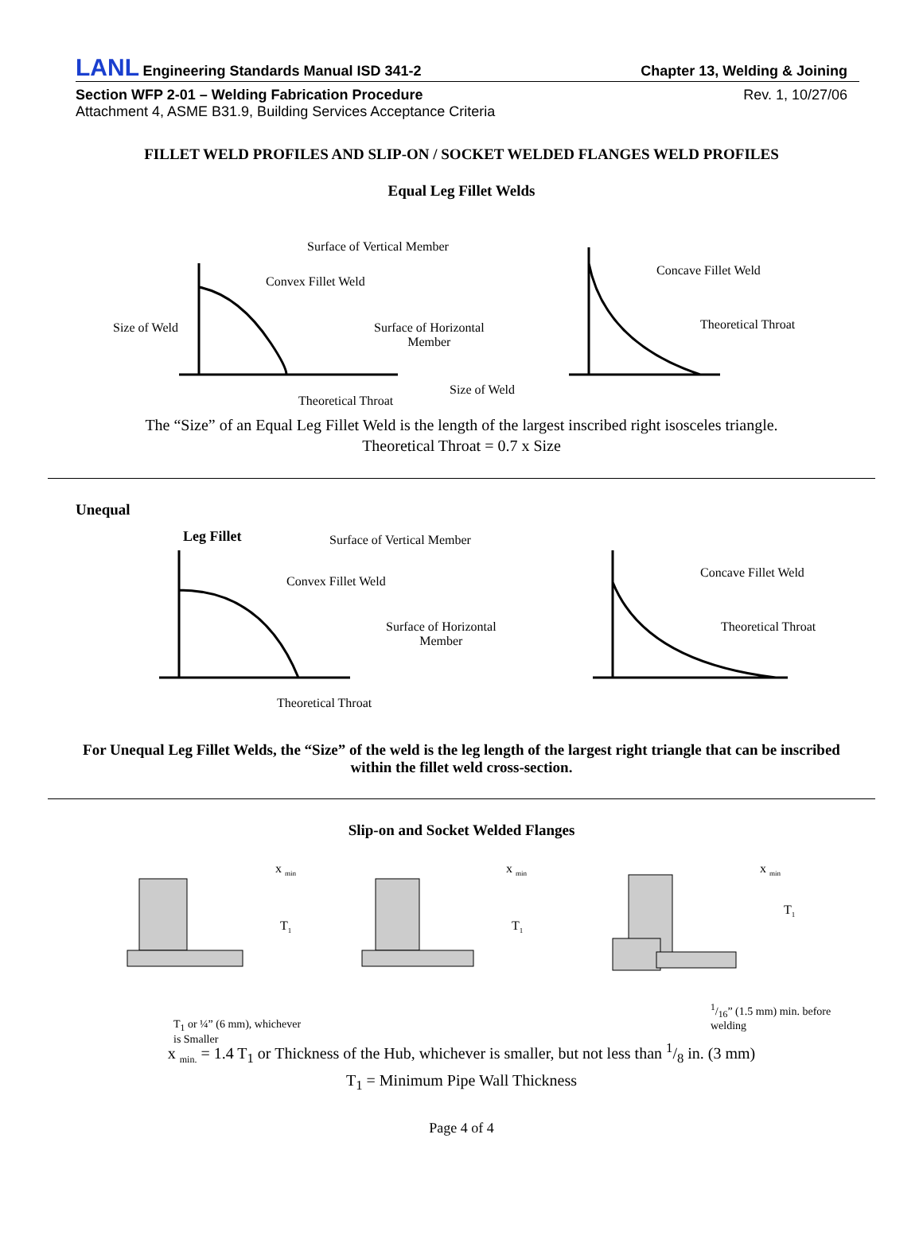LANL Engineering Standards Manual ISD 341-2
Chapter 13, Welding & Joining
Section WFP 2-01 – Welding Fabrication Procedure Rev. 1, 10/27/06
Attachment 4, ASME B31.9, Building Services Acceptance Criteria
FILLET WELD PROFILES AND SLIP-ON / SOCKET WELDED FLANGES WELD PROFILES
Equal Leg Fillet Welds
Surface of Vertical Member
Convex Fillet Weld
Size of Weld
Surface of Horizontal
Member
Theoretical Throat
Concave Fillet Weld
Theoretical Throat
Size of Weld
The “Size” of an Equal Leg Fillet Weld is the length of the largest inscribed right isosceles triangle.
Theoretical Throat = 0.7 x Size
Unequal
Leg Fillet Surface of Vertical Member
Convex Fillet Weld
Surface of Horizontal
Member
Theoretical Throat
Concave Fillet Weld
Theoretical Throat
For Unequal Leg Fillet Welds, the “Size” of the weld is the leg length of the largest right triangle that can be inscribed within the fillet weld cross-section.
Slip-on and Socket Welded Flanges
x <sub>min</sub>
T<sub>1</sub>
x <sub>min</sub>
T<sub>1</sub>
x <sub>min</sub>
T<sub>1</sub>
T<sub>1</sub> or ¼” (6 mm), whichever
is Smaller
1/16” (1.5 mm) min. before
welding
x <sub>min.</sub> = 1.4 T<sub>1</sub> or Thickness of the Hub, whichever is smaller, but not less than 1/8 in. (3 mm)
T<sub>1</sub> = Minimum Pipe Wall Thickness
Page 4 of 4